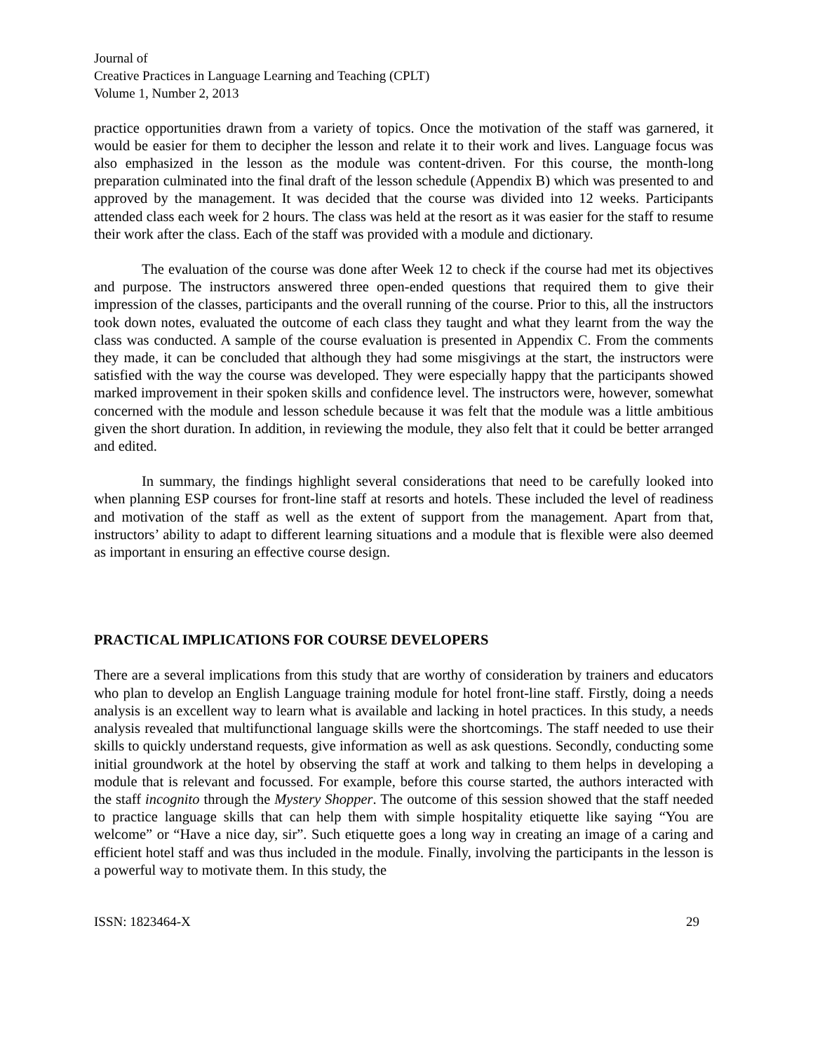Journal of
Creative Practices in Language Learning and Teaching (CPLT)
Volume 1, Number 2, 2013
practice opportunities drawn from a variety of topics. Once the motivation of the staff was garnered, it would be easier for them to decipher the lesson and relate it to their work and lives. Language focus was also emphasized in the lesson as the module was content-driven. For this course, the month-long preparation culminated into the final draft of the lesson schedule (Appendix B) which was presented to and approved by the management. It was decided that the course was divided into 12 weeks. Participants attended class each week for 2 hours. The class was held at the resort as it was easier for the staff to resume their work after the class. Each of the staff was provided with a module and dictionary.
The evaluation of the course was done after Week 12 to check if the course had met its objectives and purpose. The instructors answered three open-ended questions that required them to give their impression of the classes, participants and the overall running of the course. Prior to this, all the instructors took down notes, evaluated the outcome of each class they taught and what they learnt from the way the class was conducted. A sample of the course evaluation is presented in Appendix C. From the comments they made, it can be concluded that although they had some misgivings at the start, the instructors were satisfied with the way the course was developed. They were especially happy that the participants showed marked improvement in their spoken skills and confidence level. The instructors were, however, somewhat concerned with the module and lesson schedule because it was felt that the module was a little ambitious given the short duration. In addition, in reviewing the module, they also felt that it could be better arranged and edited.
In summary, the findings highlight several considerations that need to be carefully looked into when planning ESP courses for front-line staff at resorts and hotels. These included the level of readiness and motivation of the staff as well as the extent of support from the management. Apart from that, instructors’ ability to adapt to different learning situations and a module that is flexible were also deemed as important in ensuring an effective course design.
PRACTICAL IMPLICATIONS FOR COURSE DEVELOPERS
There are a several implications from this study that are worthy of consideration by trainers and educators who plan to develop an English Language training module for hotel front-line staff. Firstly, doing a needs analysis is an excellent way to learn what is available and lacking in hotel practices. In this study, a needs analysis revealed that multifunctional language skills were the shortcomings. The staff needed to use their skills to quickly understand requests, give information as well as ask questions. Secondly, conducting some initial groundwork at the hotel by observing the staff at work and talking to them helps in developing a module that is relevant and focussed. For example, before this course started, the authors interacted with the staff incognito through the Mystery Shopper. The outcome of this session showed that the staff needed to practice language skills that can help them with simple hospitality etiquette like saying “You are welcome” or “Have a nice day, sir”. Such etiquette goes a long way in creating an image of a caring and efficient hotel staff and was thus included in the module. Finally, involving the participants in the lesson is a powerful way to motivate them. In this study, the
ISSN: 1823464-X 29